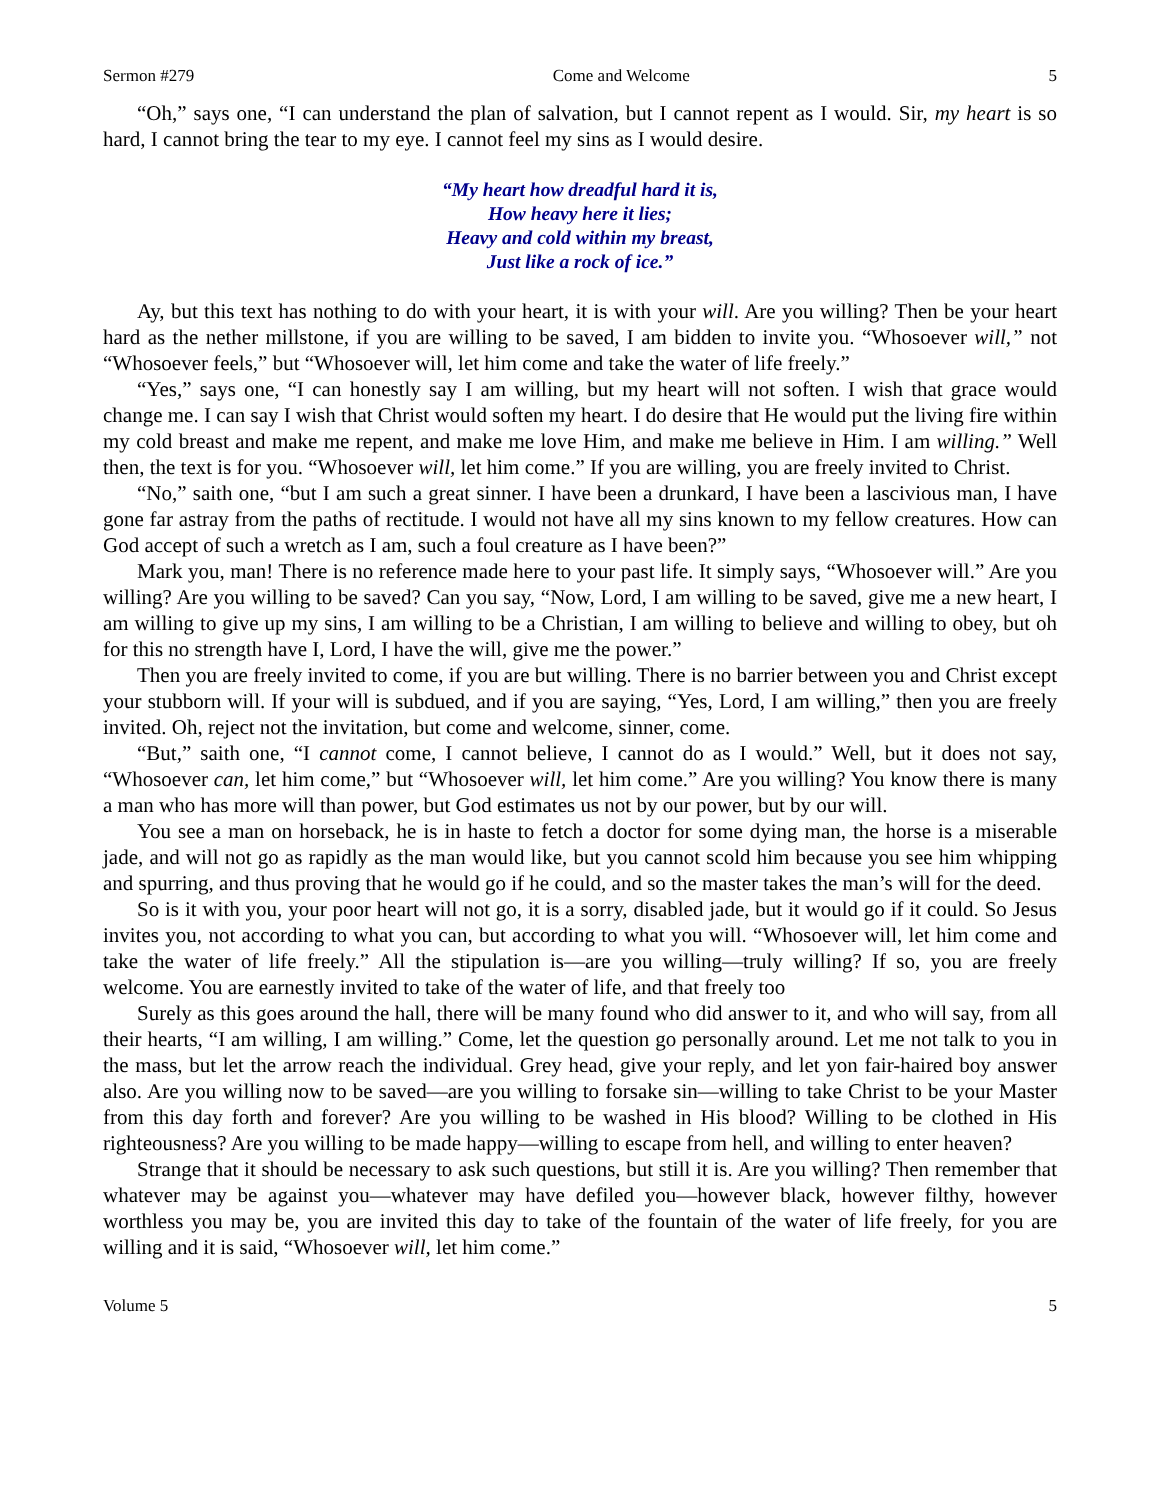Sermon #279 Come and Welcome 5
“Oh,” says one, “I can understand the plan of salvation, but I cannot repent as I would. Sir, my heart is so hard, I cannot bring the tear to my eye. I cannot feel my sins as I would desire.
“My heart how dreadful hard it is,
How heavy here it lies;
Heavy and cold within my breast,
Just like a rock of ice.”
Ay, but this text has nothing to do with your heart, it is with your will. Are you willing? Then be your heart hard as the nether millstone, if you are willing to be saved, I am bidden to invite you. “Whosoever will,” not “Whosoever feels,” but “Whosoever will, let him come and take the water of life freely.”
“Yes,” says one, “I can honestly say I am willing, but my heart will not soften. I wish that grace would change me. I can say I wish that Christ would soften my heart. I do desire that He would put the living fire within my cold breast and make me repent, and make me love Him, and make me believe in Him. I am willing.” Well then, the text is for you. “Whosoever will, let him come.” If you are willing, you are freely invited to Christ.
“No,” saith one, “but I am such a great sinner. I have been a drunkard, I have been a lascivious man, I have gone far astray from the paths of rectitude. I would not have all my sins known to my fellow creatures. How can God accept of such a wretch as I am, such a foul creature as I have been?”
Mark you, man! There is no reference made here to your past life. It simply says, “Whosoever will.” Are you willing? Are you willing to be saved? Can you say, “Now, Lord, I am willing to be saved, give me a new heart, I am willing to give up my sins, I am willing to be a Christian, I am willing to believe and willing to obey, but oh for this no strength have I, Lord, I have the will, give me the power.”
Then you are freely invited to come, if you are but willing. There is no barrier between you and Christ except your stubborn will. If your will is subdued, and if you are saying, “Yes, Lord, I am willing,” then you are freely invited. Oh, reject not the invitation, but come and welcome, sinner, come.
“But,” saith one, “I cannot come, I cannot believe, I cannot do as I would.” Well, but it does not say, “Whosoever can, let him come,” but “Whosoever will, let him come.” Are you willing? You know there is many a man who has more will than power, but God estimates us not by our power, but by our will.
You see a man on horseback, he is in haste to fetch a doctor for some dying man, the horse is a miserable jade, and will not go as rapidly as the man would like, but you cannot scold him because you see him whipping and spurring, and thus proving that he would go if he could, and so the master takes the man’s will for the deed.
So is it with you, your poor heart will not go, it is a sorry, disabled jade, but it would go if it could. So Jesus invites you, not according to what you can, but according to what you will. “Whosoever will, let him come and take the water of life freely.” All the stipulation is—are you willing—truly willing? If so, you are freely welcome. You are earnestly invited to take of the water of life, and that freely too
Surely as this goes around the hall, there will be many found who did answer to it, and who will say, from all their hearts, “I am willing, I am willing.” Come, let the question go personally around. Let me not talk to you in the mass, but let the arrow reach the individual. Grey head, give your reply, and let yon fair-haired boy answer also. Are you willing now to be saved—are you willing to forsake sin—willing to take Christ to be your Master from this day forth and forever? Are you willing to be washed in His blood? Willing to be clothed in His righteousness? Are you willing to be made happy—willing to escape from hell, and willing to enter heaven?
Strange that it should be necessary to ask such questions, but still it is. Are you willing? Then remember that whatever may be against you—whatever may have defiled you—however black, however filthy, however worthless you may be, you are invited this day to take of the fountain of the water of life freely, for you are willing and it is said, “Whosoever will, let him come.”
Volume 5 5